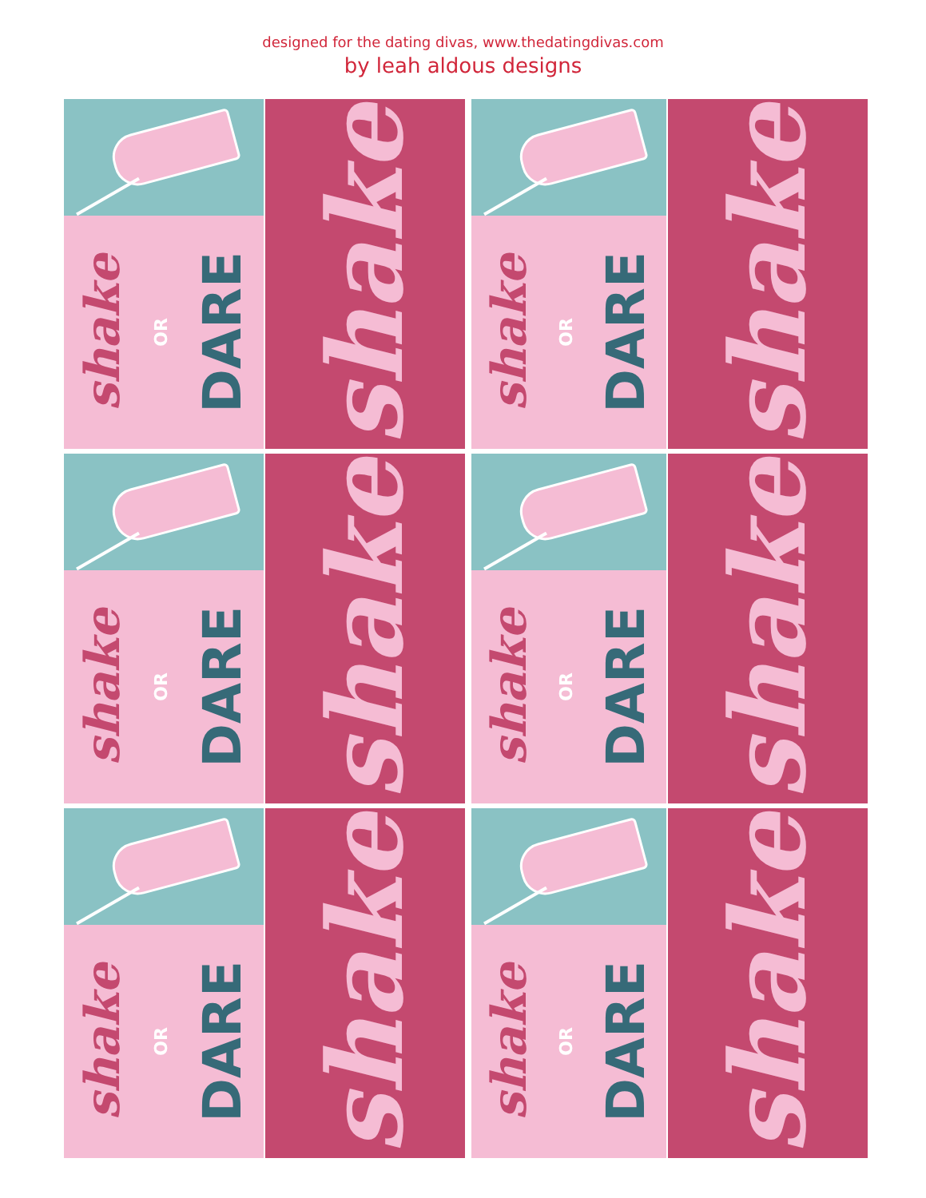designed for the dating divas, www.thedatingdivas.com
by leah aldous designs
shake OR DARE
shake
shake OR DARE
shake
shake OR DARE
shake
shake OR DARE
shake
shake OR DARE
shake
shake OR DARE
shake